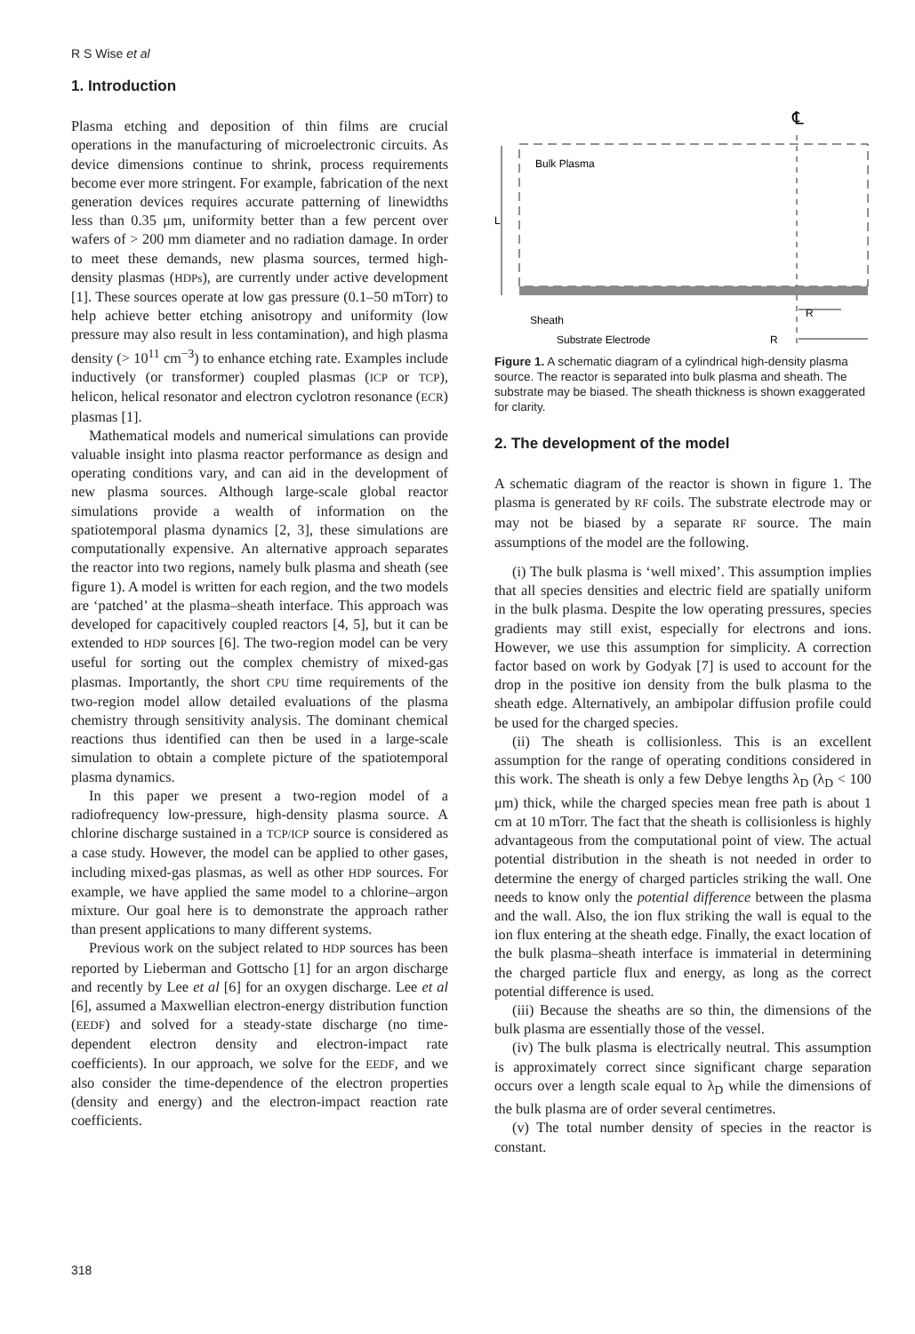R S Wise et al
1. Introduction
Plasma etching and deposition of thin films are crucial operations in the manufacturing of microelectronic circuits. As device dimensions continue to shrink, process requirements become ever more stringent. For example, fabrication of the next generation devices requires accurate patterning of linewidths less than 0.35 μm, uniformity better than a few percent over wafers of > 200 mm diameter and no radiation damage. In order to meet these demands, new plasma sources, termed high-density plasmas (HDPs), are currently under active development [1]. These sources operate at low gas pressure (0.1–50 mTorr) to help achieve better etching anisotropy and uniformity (low pressure may also result in less contamination), and high plasma density (> 10<sup>11</sup> cm<sup>−3</sup>) to enhance etching rate. Examples include inductively (or transformer) coupled plasmas (ICP or TCP), helicon, helical resonator and electron cyclotron resonance (ECR) plasmas [1].
Mathematical models and numerical simulations can provide valuable insight into plasma reactor performance as design and operating conditions vary, and can aid in the development of new plasma sources. Although large-scale global reactor simulations provide a wealth of information on the spatiotemporal plasma dynamics [2, 3], these simulations are computationally expensive. An alternative approach separates the reactor into two regions, namely bulk plasma and sheath (see figure 1). A model is written for each region, and the two models are ‘patched’ at the plasma–sheath interface. This approach was developed for capacitively coupled reactors [4, 5], but it can be extended to HDP sources [6]. The two-region model can be very useful for sorting out the complex chemistry of mixed-gas plasmas. Importantly, the short CPU time requirements of the two-region model allow detailed evaluations of the plasma chemistry through sensitivity analysis. The dominant chemical reactions thus identified can then be used in a large-scale simulation to obtain a complete picture of the spatiotemporal plasma dynamics.
In this paper we present a two-region model of a radiofrequency low-pressure, high-density plasma source. A chlorine discharge sustained in a TCP/ICP source is considered as a case study. However, the model can be applied to other gases, including mixed-gas plasmas, as well as other HDP sources. For example, we have applied the same model to a chlorine–argon mixture. Our goal here is to demonstrate the approach rather than present applications to many different systems.
Previous work on the subject related to HDP sources has been reported by Lieberman and Gottscho [1] for an argon discharge and recently by Lee et al [6] for an oxygen discharge. Lee et al [6], assumed a Maxwellian electron-energy distribution function (EEDF) and solved for a steady-state discharge (no time-dependent electron density and electron-impact rate coefficients). In our approach, we solve for the EEDF, and we also consider the time-dependence of the electron properties (density and energy) and the electron-impact reaction rate coefficients.
℄
Bulk Plasma
L
Sheath
R
Substrate Electrode
R
Figure 1. A schematic diagram of a cylindrical high-density plasma source. The reactor is separated into bulk plasma and sheath. The substrate may be biased. The sheath thickness is shown exaggerated for clarity.
2. The development of the model
A schematic diagram of the reactor is shown in figure 1. The plasma is generated by RF coils. The substrate electrode may or may not be biased by a separate RF source. The main assumptions of the model are the following.
(i) The bulk plasma is ‘well mixed’. This assumption implies that all species densities and electric field are spatially uniform in the bulk plasma. Despite the low operating pressures, species gradients may still exist, especially for electrons and ions. However, we use this assumption for simplicity. A correction factor based on work by Godyak [7] is used to account for the drop in the positive ion density from the bulk plasma to the sheath edge. Alternatively, an ambipolar diffusion profile could be used for the charged species.
(ii) The sheath is collisionless. This is an excellent assumption for the range of operating conditions considered in this work. The sheath is only a few Debye lengths λ<sub>D</sub> (λ<sub>D</sub> < 100 μm) thick, while the charged species mean free path is about 1 cm at 10 mTorr. The fact that the sheath is collisionless is highly advantageous from the computational point of view. The actual potential distribution in the sheath is not needed in order to determine the energy of charged particles striking the wall. One needs to know only the potential difference between the plasma and the wall. Also, the ion flux striking the wall is equal to the ion flux entering at the sheath edge. Finally, the exact location of the bulk plasma–sheath interface is immaterial in determining the charged particle flux and energy, as long as the correct potential difference is used.
(iii) Because the sheaths are so thin, the dimensions of the bulk plasma are essentially those of the vessel.
(iv) The bulk plasma is electrically neutral. This assumption is approximately correct since significant charge separation occurs over a length scale equal to λ<sub>D</sub> while the dimensions of the bulk plasma are of order several centimetres.
(v) The total number density of species in the reactor is constant.
318